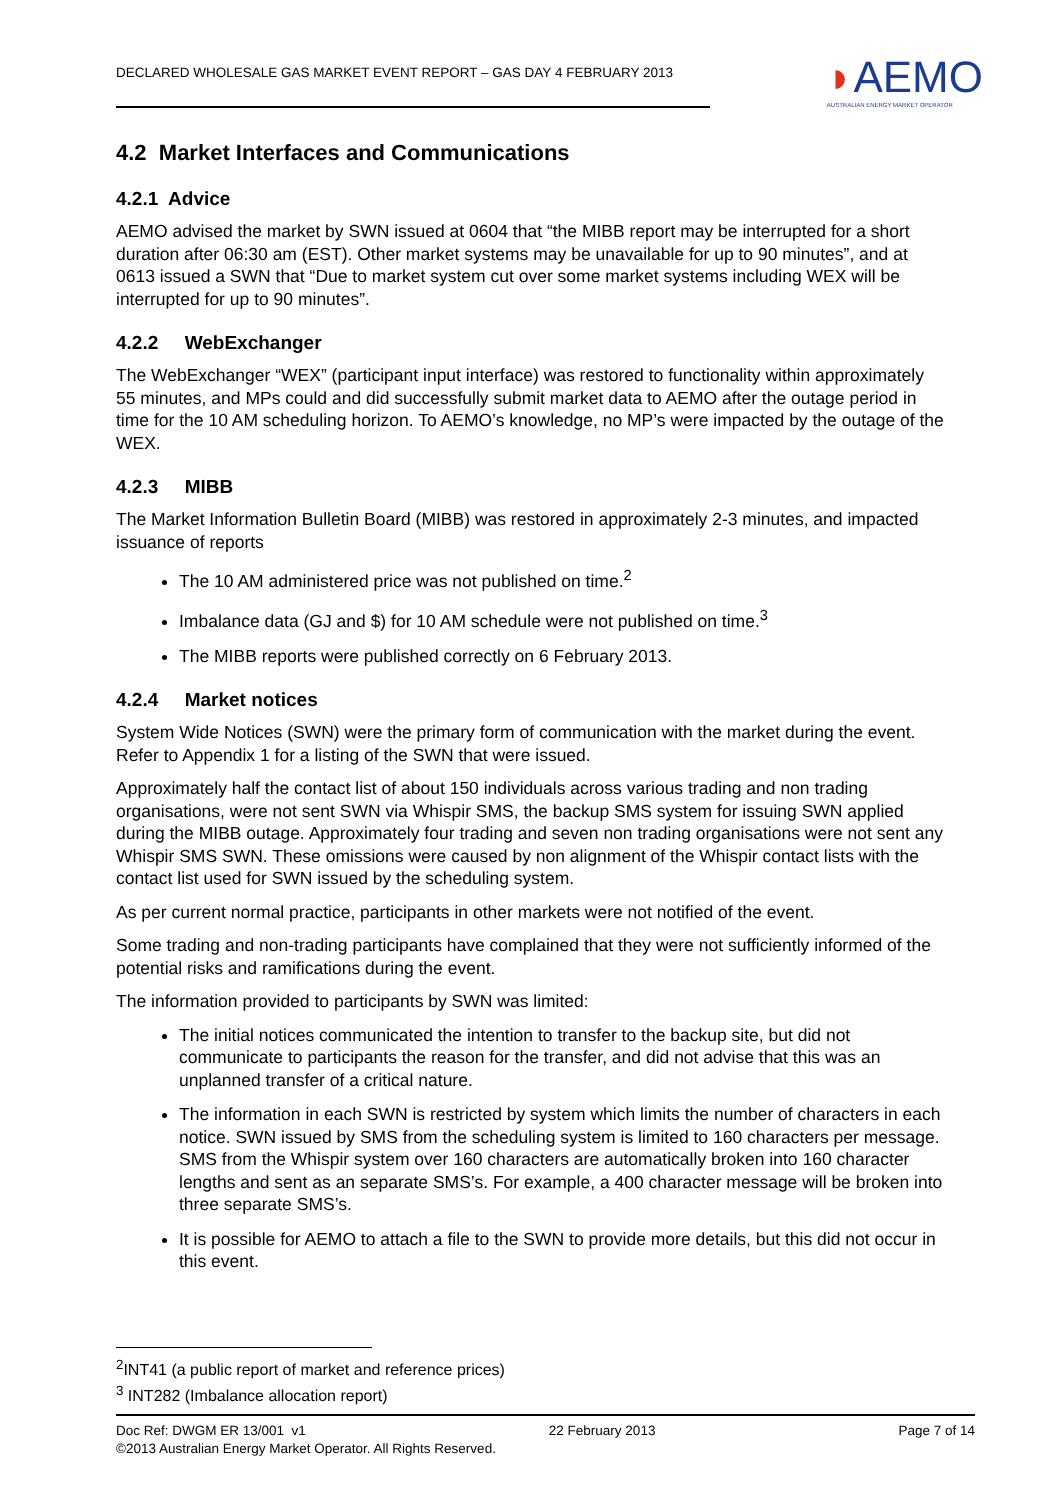DECLARED WHOLESALE GAS MARKET EVENT REPORT – GAS DAY 4 FEBRUARY 2013
◗AEMO
AUSTRALIAN ENERGY MARKET OPERATOR
4.2 Market Interfaces and Communications
4.2.1 Advice
AEMO advised the market by SWN issued at 0604 that “the MIBB report may be interrupted for a short duration after 06:30 am (EST). Other market systems may be unavailable for up to 90 minutes”, and at 0613 issued a SWN that “Due to market system cut over some market systems including WEX will be interrupted for up to 90 minutes”.
4.2.2 WebExchanger
The WebExchanger “WEX” (participant input interface) was restored to functionality within approximately 55 minutes, and MPs could and did successfully submit market data to AEMO after the outage period in time for the 10 AM scheduling horizon. To AEMO’s knowledge, no MP’s were impacted by the outage of the WEX.
4.2.3 MIBB
The Market Information Bulletin Board (MIBB) was restored in approximately 2-3 minutes, and impacted issuance of reports
The 10 AM administered price was not published on time.<sup>2</sup>
Imbalance data (GJ and $) for 10 AM schedule were not published on time.<sup>3</sup>
The MIBB reports were published correctly on 6 February 2013.
4.2.4 Market notices
System Wide Notices (SWN) were the primary form of communication with the market during the event. Refer to Appendix 1 for a listing of the SWN that were issued.
Approximately half the contact list of about 150 individuals across various trading and non trading organisations, were not sent SWN via Whispir SMS, the backup SMS system for issuing SWN applied during the MIBB outage. Approximately four trading and seven non trading organisations were not sent any Whispir SMS SWN. These omissions were caused by non alignment of the Whispir contact lists with the contact list used for SWN issued by the scheduling system.
As per current normal practice, participants in other markets were not notified of the event.
Some trading and non-trading participants have complained that they were not sufficiently informed of the potential risks and ramifications during the event.
The information provided to participants by SWN was limited:
The initial notices communicated the intention to transfer to the backup site, but did not communicate to participants the reason for the transfer, and did not advise that this was an unplanned transfer of a critical nature.
The information in each SWN is restricted by system which limits the number of characters in each notice. SWN issued by SMS from the scheduling system is limited to 160 characters per message. SMS from the Whispir system over 160 characters are automatically broken into 160 character lengths and sent as an separate SMS’s. For example, a 400 character message will be broken into three separate SMS’s.
It is possible for AEMO to attach a file to the SWN to provide more details, but this did not occur in this event.
<sup>2</sup> INT41 (a public report of market and reference prices)
<sup>3</sup> INT282 (Imbalance allocation report)
Doc Ref: DWGM ER 13/001 v1 22 February 2013 Page 7 of 14
©2013 Australian Energy Market Operator. All Rights Reserved.